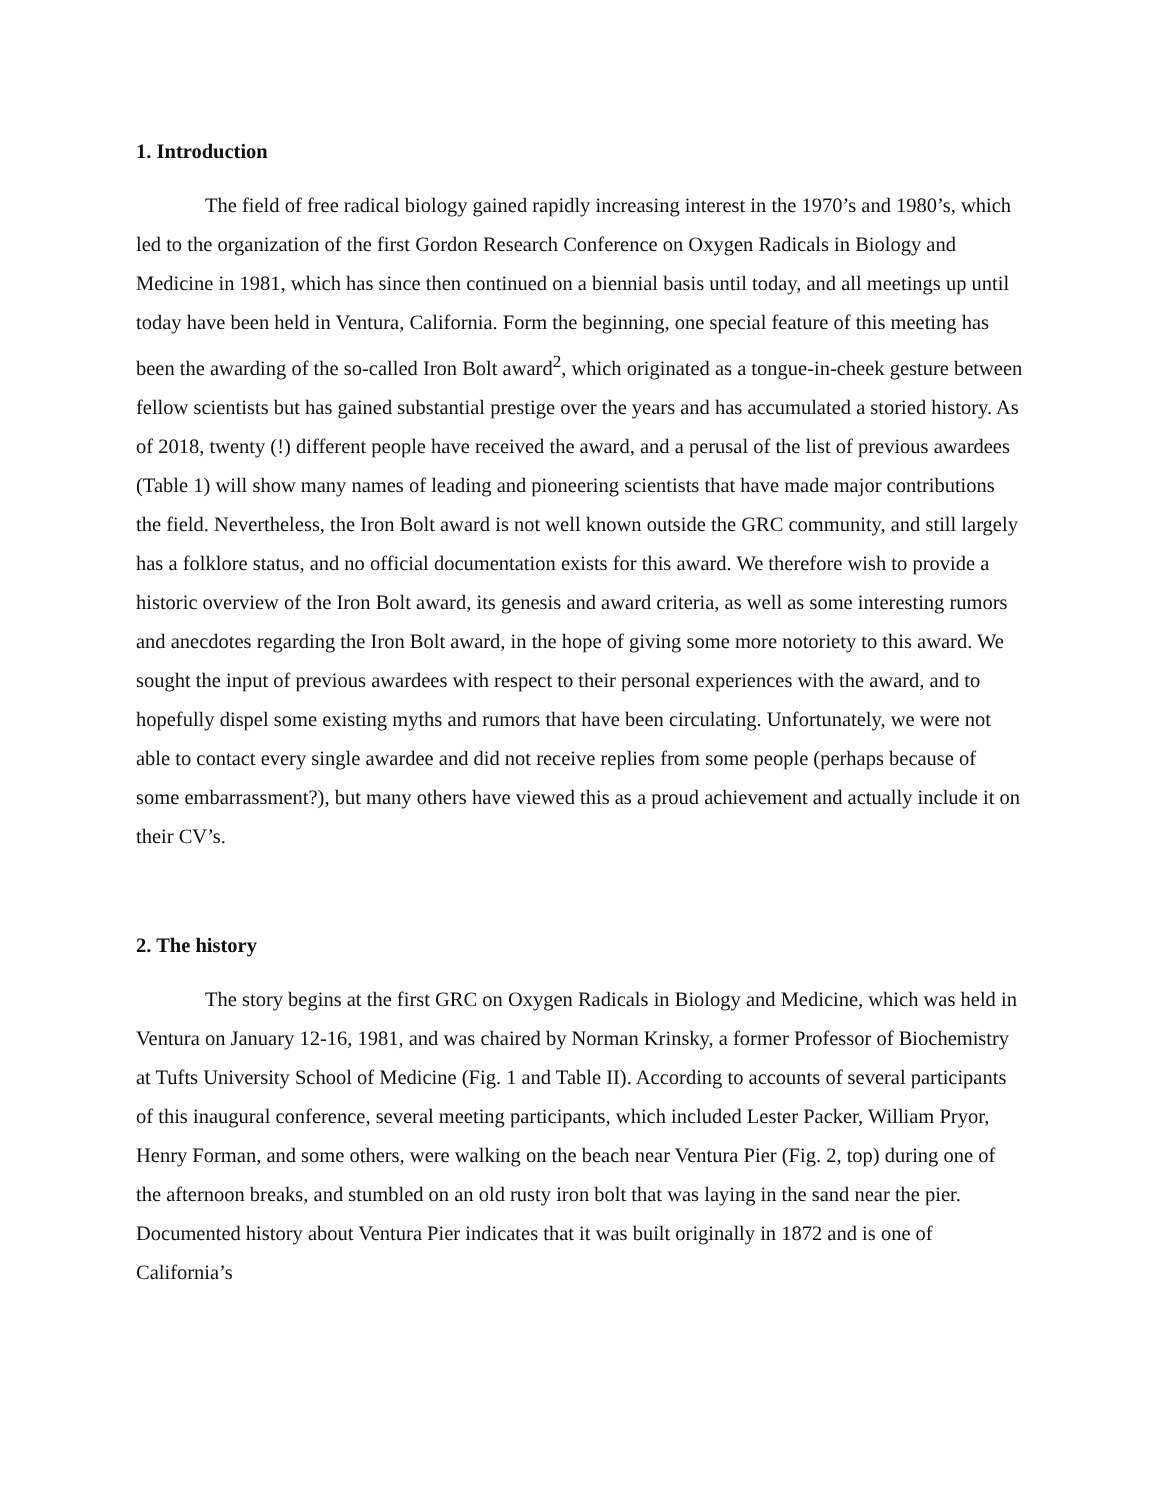1. Introduction
The field of free radical biology gained rapidly increasing interest in the 1970’s and 1980’s, which led to the organization of the first Gordon Research Conference on Oxygen Radicals in Biology and Medicine in 1981, which has since then continued on a biennial basis until today, and all meetings up until today have been held in Ventura, California. Form the beginning, one special feature of this meeting has been the awarding of the so-called Iron Bolt award<sup>2</sup>, which originated as a tongue-in-cheek gesture between fellow scientists but has gained substantial prestige over the years and has accumulated a storied history. As of 2018, twenty (!) different people have received the award, and a perusal of the list of previous awardees (Table 1) will show many names of leading and pioneering scientists that have made major contributions the field. Nevertheless, the Iron Bolt award is not well known outside the GRC community, and still largely has a folklore status, and no official documentation exists for this award. We therefore wish to provide a historic overview of the Iron Bolt award, its genesis and award criteria, as well as some interesting rumors and anecdotes regarding the Iron Bolt award, in the hope of giving some more notoriety to this award. We sought the input of previous awardees with respect to their personal experiences with the award, and to hopefully dispel some existing myths and rumors that have been circulating. Unfortunately, we were not able to contact every single awardee and did not receive replies from some people (perhaps because of some embarrassment?), but many others have viewed this as a proud achievement and actually include it on their CV’s.
2. The history
The story begins at the first GRC on Oxygen Radicals in Biology and Medicine, which was held in Ventura on January 12-16, 1981, and was chaired by Norman Krinsky, a former Professor of Biochemistry at Tufts University School of Medicine (Fig. 1 and Table II). According to accounts of several participants of this inaugural conference, several meeting participants, which included Lester Packer, William Pryor, Henry Forman, and some others, were walking on the beach near Ventura Pier (Fig. 2, top) during one of the afternoon breaks, and stumbled on an old rusty iron bolt that was laying in the sand near the pier. Documented history about Ventura Pier indicates that it was built originally in 1872 and is one of California’s